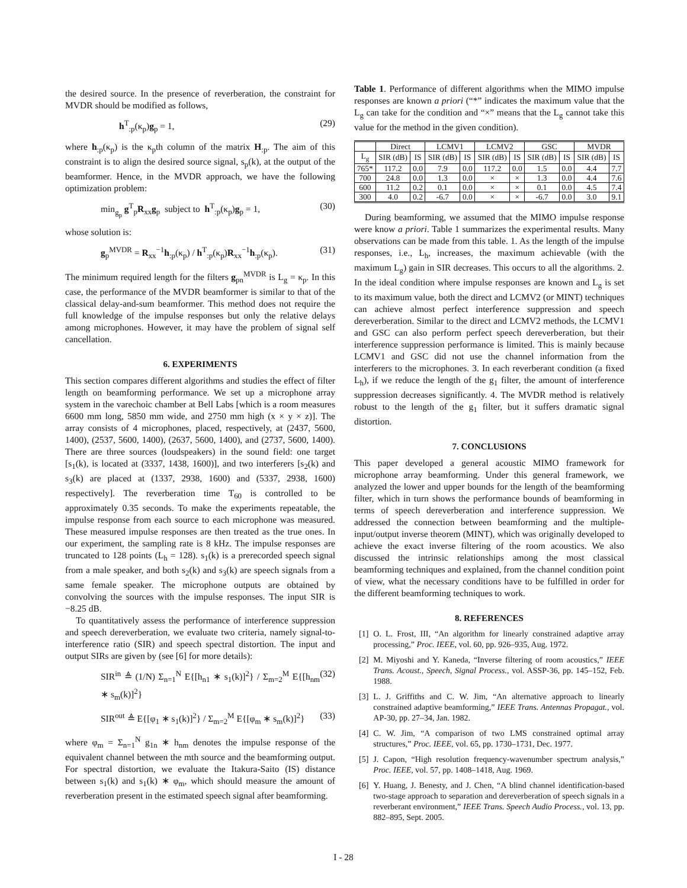the desired source. In the presence of reverberation, the constraint for MVDR should be modified as follows,
h<sup>T</sup><sub>:p</sub>(κ<sub>p</sub>)g<sub>p</sub> = 1, (29)
where h<sub>:p</sub>(κ<sub>p</sub>) is the κ<sub>p</sub>th column of the matrix H<sub>:p</sub>. The aim of this constraint is to align the desired source signal, s<sub>p</sub>(k), at the output of the beamformer. Hence, in the MVDR approach, we have the following optimization problem:
min<sub>g<sub>p</sub></sub> g<sup>T</sup><sub>p</sub>R<sub>xx</sub>g<sub>p</sub> subject to h<sup>T</sup><sub>:p</sub>(κ<sub>p</sub>)g<sub>p</sub> = 1, (30)
whose solution is:
g<sub>p</sub><sup>MVDR</sup> = R<sub>xx</sub><sup>−1</sup>h<sub>:p</sub>(κ<sub>p</sub>) / h<sup>T</sup><sub>:p</sub>(κ<sub>p</sub>)R<sub>xx</sub><sup>−1</sup>h<sub>:p</sub>(κ<sub>p</sub>). (31)
The minimum required length for the filters g<sub>pn</sub><sup>MVDR</sup> is L<sub>g</sub> = κ<sub>p</sub>. In this case, the performance of the MVDR beamformer is similar to that of the classical delay-and-sum beamformer. This method does not require the full knowledge of the impulse responses but only the relative delays among microphones. However, it may have the problem of signal self cancellation.
6. EXPERIMENTS
This section compares different algorithms and studies the effect of filter length on beamforming performance. We set up a microphone array system in the varechoic chamber at Bell Labs [which is a room measures 6600 mm long, 5850 mm wide, and 2750 mm high (x × y × z)]. The array consists of 4 microphones, placed, respectively, at (2437, 5600, 1400), (2537, 5600, 1400), (2637, 5600, 1400), and (2737, 5600, 1400). There are three sources (loudspeakers) in the sound field: one target [s<sub>1</sub>(k), is located at (3337, 1438, 1600)], and two interferers [s<sub>2</sub>(k) and s<sub>3</sub>(k) are placed at (1337, 2938, 1600) and (5337, 2938, 1600) respectively]. The reverberation time T<sub>60</sub> is controlled to be approximately 0.35 seconds. To make the experiments repeatable, the impulse response from each source to each microphone was measured. These measured impulse responses are then treated as the true ones. In our experiment, the sampling rate is 8 kHz. The impulse responses are truncated to 128 points (L<sub>h</sub> = 128). s<sub>1</sub>(k) is a prerecorded speech signal from a male speaker, and both s<sub>2</sub>(k) and s<sub>3</sub>(k) are speech signals from a same female speaker. The microphone outputs are obtained by convolving the sources with the impulse responses. The input SIR is −8.25 dB.
To quantitatively assess the performance of interference suppression and speech dereverberation, we evaluate two criteria, namely signal-to-interference ratio (SIR) and speech spectral distortion. The input and output SIRs are given by (see [6] for more details):
SIR<sup>in</sup> ≜ (1/N) Σ<sub>n=1</sub><sup>N</sup> E{[h<sub>n1</sub> ∗ s<sub>1</sub>(k)]<sup>2</sup>} / Σ<sub>m=2</sub><sup>M</sup> E{[h<sub>nm</sub> ∗ s<sub>m</sub>(k)]<sup>2</sup>} (32)
SIR<sup>out</sup> ≜ E{[φ<sub>1</sub> ∗ s<sub>1</sub>(k)]<sup>2</sup>} / Σ<sub>m=2</sub><sup>M</sup> E{[φ<sub>m</sub> ∗ s<sub>m</sub>(k)]<sup>2</sup>} (33)
where φ<sub>m</sub> = Σ<sub>n=1</sub><sup>N</sup> g<sub>1n</sub> ∗ h<sub>nm</sub> denotes the impulse response of the equivalent channel between the mth source and the beamforming output. For spectral distortion, we evaluate the Itakura-Saito (IS) distance between s<sub>1</sub>(k) and s<sub>1</sub>(k) ∗ φ<sub>m</sub>, which should measure the amount of reverberation present in the estimated speech signal after beamforming.
Table 1. Performance of different algorithms when the MIMO impulse responses are known a priori (“*” indicates the maximum value that the L<sub>g</sub> can take for the condition and “×” means that the L<sub>g</sub> cannot take this value for the method in the given condition).
| | Direct | | LCMV1 | | LCMV2 | | GSC | | MVDR | |
| --- | --- | --- | --- | --- | --- | --- | --- | --- | --- | --- |
| L<sub>g</sub> | SIR (dB) | IS | SIR (dB) | IS | SIR (dB) | IS | SIR (dB) | IS | SIR (dB) | IS |
| 765* | 117.2 | 0.0 | 7.9 | 0.0 | 117.2 | 0.0 | 1.5 | 0.0 | 4.4 | 7.7 |
| 700 | 24.8 | 0.0 | 1.3 | 0.0 | × | × | 1.3 | 0.0 | 4.4 | 7.6 |
| 600 | 11.2 | 0.2 | 0.1 | 0.0 | × | × | 0.1 | 0.0 | 4.5 | 7.4 |
| 300 | 4.0 | 0.2 | -6.7 | 0.0 | × | × | -6.7 | 0.0 | 3.0 | 9.1 |
During beamforming, we assumed that the MIMO impulse response were know a priori. Table 1 summarizes the experimental results. Many observations can be made from this table. 1. As the length of the impulse responses, i.e., L<sub>h</sub>, increases, the maximum achievable (with the maximum L<sub>g</sub>) gain in SIR decreases. This occurs to all the algorithms. 2. In the ideal condition where impulse responses are known and L<sub>g</sub> is set to its maximum value, both the direct and LCMV2 (or MINT) techniques can achieve almost perfect interference suppression and speech dereverberation. Similar to the direct and LCMV2 methods, the LCMV1 and GSC can also perform perfect speech dereverberation, but their interference suppression performance is limited. This is mainly because LCMV1 and GSC did not use the channel information from the interferers to the microphones. 3. In each reverberant condition (a fixed L<sub>h</sub>), if we reduce the length of the g<sub>1</sub> filter, the amount of interference suppression decreases significantly. 4. The MVDR method is relatively robust to the length of the g<sub>1</sub> filter, but it suffers dramatic signal distortion.
7. CONCLUSIONS
This paper developed a general acoustic MIMO framework for microphone array beamforming. Under this general framework, we analyzed the lower and upper bounds for the length of the beamforming filter, which in turn shows the performance bounds of beamforming in terms of speech dereverberation and interference suppression. We addressed the connection between beamforming and the multiple-input/output inverse theorem (MINT), which was originally developed to achieve the exact inverse filtering of the room acoustics. We also discussed the intrinsic relationships among the most classical beamforming techniques and explained, from the channel condition point of view, what the necessary conditions have to be fulfilled in order for the different beamforming techniques to work.
8. REFERENCES
[1] O. L. Frost, III, “An algorithm for linearly constrained adaptive array processing,” Proc. IEEE, vol. 60, pp. 926–935, Aug. 1972.
[2] M. Miyoshi and Y. Kaneda, “Inverse filtering of room acoustics,” IEEE Trans. Acoust., Speech, Signal Process., vol. ASSP-36, pp. 145–152, Feb. 1988.
[3] L. J. Griffiths and C. W. Jim, “An alternative approach to linearly constrained adaptive beamforming,” IEEE Trans. Antennas Propagat., vol. AP-30, pp. 27–34, Jan. 1982.
[4] C. W. Jim, “A comparison of two LMS constrained optimal array structures,” Proc. IEEE, vol. 65, pp. 1730–1731, Dec. 1977.
[5] J. Capon, “High resolution frequency-wavenumber spectrum analysis,” Proc. IEEE, vol. 57, pp. 1408–1418, Aug. 1969.
[6] Y. Huang, J. Benesty, and J. Chen, “A blind channel identification-based two-stage approach to separation and dereverberation of speech signals in a reverberant environment,” IEEE Trans. Speech Audio Process., vol. 13, pp. 882–895, Sept. 2005.
I - 28